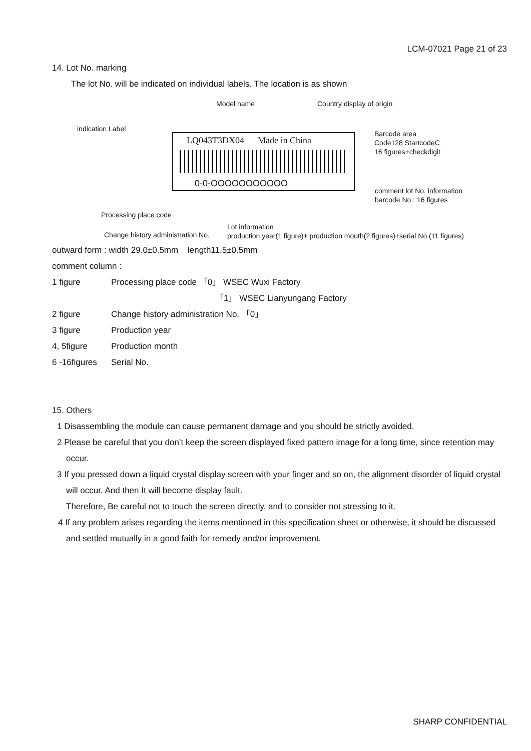LCM-07021 Page 21 of 23
14. Lot No. marking
The lot No. will be indicated on individual labels. The location is as shown
Model name Country display of origin
indication Label
LQ043T3DX04 Made in China
0-0-OOOOOOOOOOO
Barcode area
Code128 StartcodeC
16 figures+checkdigit
comment lot No. information
barcode No : 16 figures
Processing place code
Lot information
production year(1 figure)+ production mouth(2 figures)+serial No.(11 figures)
Change history administration No.
outward form : width 29.0±0.5mm length11.5±0.5mm
comment column :
1 figure Processing place code 「0」 WSEC Wuxi Factory
「1」 WSEC Lianyungang Factory
2 figure Change history administration No. 「0」
3 figure Production year
4, 5figure Production month
6 -16figures Serial No.
15. Others
1 Disassembling the module can cause permanent damage and you should be strictly avoided.
2 Please be careful that you don’t keep the screen displayed fixed pattern image for a long time, since retention may occur.
3 If you pressed down a liquid crystal display screen with your finger and so on, the alignment disorder of liquid crystal will occur. And then It will become display fault.
Therefore, Be careful not to touch the screen directly, and to consider not stressing to it.
4 If any problem arises regarding the items mentioned in this specification sheet or otherwise, it should be discussed and settled mutually in a good faith for remedy and/or improvement.
SHARP CONFIDENTIAL